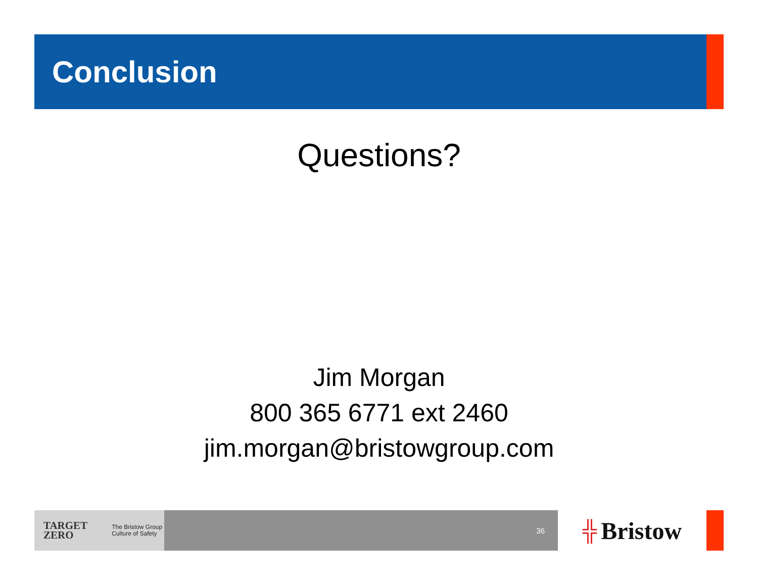Conclusion
Questions?
Jim Morgan
800 365 6771 ext 2460
jim.morgan@bristowgroup.com
TARGET
ZERO The Bristow Group
Culture of Safety
36
╬ Bristow